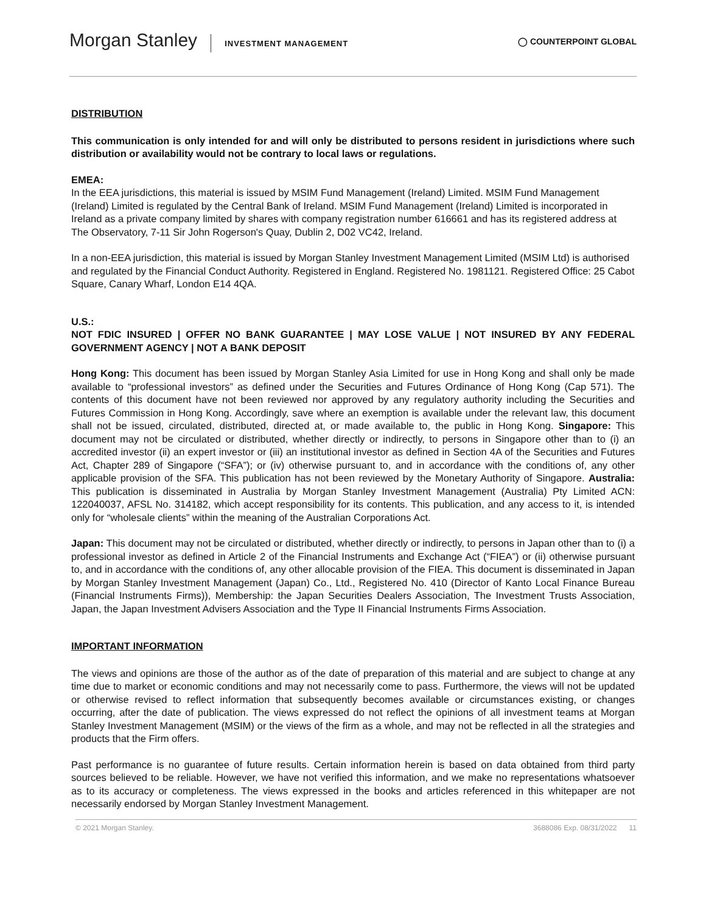Morgan Stanley INVESTMENT MANAGEMENT
◯ COUNTERPOINT GLOBAL
DISTRIBUTION
This communication is only intended for and will only be distributed to persons resident in jurisdictions where such distribution or availability would not be contrary to local laws or regulations.
EMEA:
In the EEA jurisdictions, this material is issued by MSIM Fund Management (Ireland) Limited. MSIM Fund Management (Ireland) Limited is regulated by the Central Bank of Ireland. MSIM Fund Management (Ireland) Limited is incorporated in Ireland as a private company limited by shares with company registration number 616661 and has its registered address at The Observatory, 7-11 Sir John Rogerson's Quay, Dublin 2, D02 VC42, Ireland.
In a non-EEA jurisdiction, this material is issued by Morgan Stanley Investment Management Limited (MSIM Ltd) is authorised and regulated by the Financial Conduct Authority. Registered in England. Registered No. 1981121. Registered Office: 25 Cabot Square, Canary Wharf, London E14 4QA.
U.S.:
NOT FDIC INSURED | OFFER NO BANK GUARANTEE | MAY LOSE VALUE | NOT INSURED BY ANY FEDERAL GOVERNMENT AGENCY | NOT A BANK DEPOSIT
Hong Kong: This document has been issued by Morgan Stanley Asia Limited for use in Hong Kong and shall only be made available to “professional investors” as defined under the Securities and Futures Ordinance of Hong Kong (Cap 571). The contents of this document have not been reviewed nor approved by any regulatory authority including the Securities and Futures Commission in Hong Kong. Accordingly, save where an exemption is available under the relevant law, this document shall not be issued, circulated, distributed, directed at, or made available to, the public in Hong Kong. Singapore: This document may not be circulated or distributed, whether directly or indirectly, to persons in Singapore other than to (i) an accredited investor (ii) an expert investor or (iii) an institutional investor as defined in Section 4A of the Securities and Futures Act, Chapter 289 of Singapore (“SFA”); or (iv) otherwise pursuant to, and in accordance with the conditions of, any other applicable provision of the SFA. This publication has not been reviewed by the Monetary Authority of Singapore. Australia: This publication is disseminated in Australia by Morgan Stanley Investment Management (Australia) Pty Limited ACN: 122040037, AFSL No. 314182, which accept responsibility for its contents. This publication, and any access to it, is intended only for “wholesale clients” within the meaning of the Australian Corporations Act.
Japan: This document may not be circulated or distributed, whether directly or indirectly, to persons in Japan other than to (i) a professional investor as defined in Article 2 of the Financial Instruments and Exchange Act (“FIEA”) or (ii) otherwise pursuant to, and in accordance with the conditions of, any other allocable provision of the FIEA. This document is disseminated in Japan by Morgan Stanley Investment Management (Japan) Co., Ltd., Registered No. 410 (Director of Kanto Local Finance Bureau (Financial Instruments Firms)), Membership: the Japan Securities Dealers Association, The Investment Trusts Association, Japan, the Japan Investment Advisers Association and the Type II Financial Instruments Firms Association.
IMPORTANT INFORMATION
The views and opinions are those of the author as of the date of preparation of this material and are subject to change at any time due to market or economic conditions and may not necessarily come to pass. Furthermore, the views will not be updated or otherwise revised to reflect information that subsequently becomes available or circumstances existing, or changes occurring, after the date of publication. The views expressed do not reflect the opinions of all investment teams at Morgan Stanley Investment Management (MSIM) or the views of the firm as a whole, and may not be reflected in all the strategies and products that the Firm offers.
Past performance is no guarantee of future results. Certain information herein is based on data obtained from third party sources believed to be reliable. However, we have not verified this information, and we make no representations whatsoever as to its accuracy or completeness. The views expressed in the books and articles referenced in this whitepaper are not necessarily endorsed by Morgan Stanley Investment Management.
© 2021 Morgan Stanley. 3688086 Exp. 08/31/2022 11